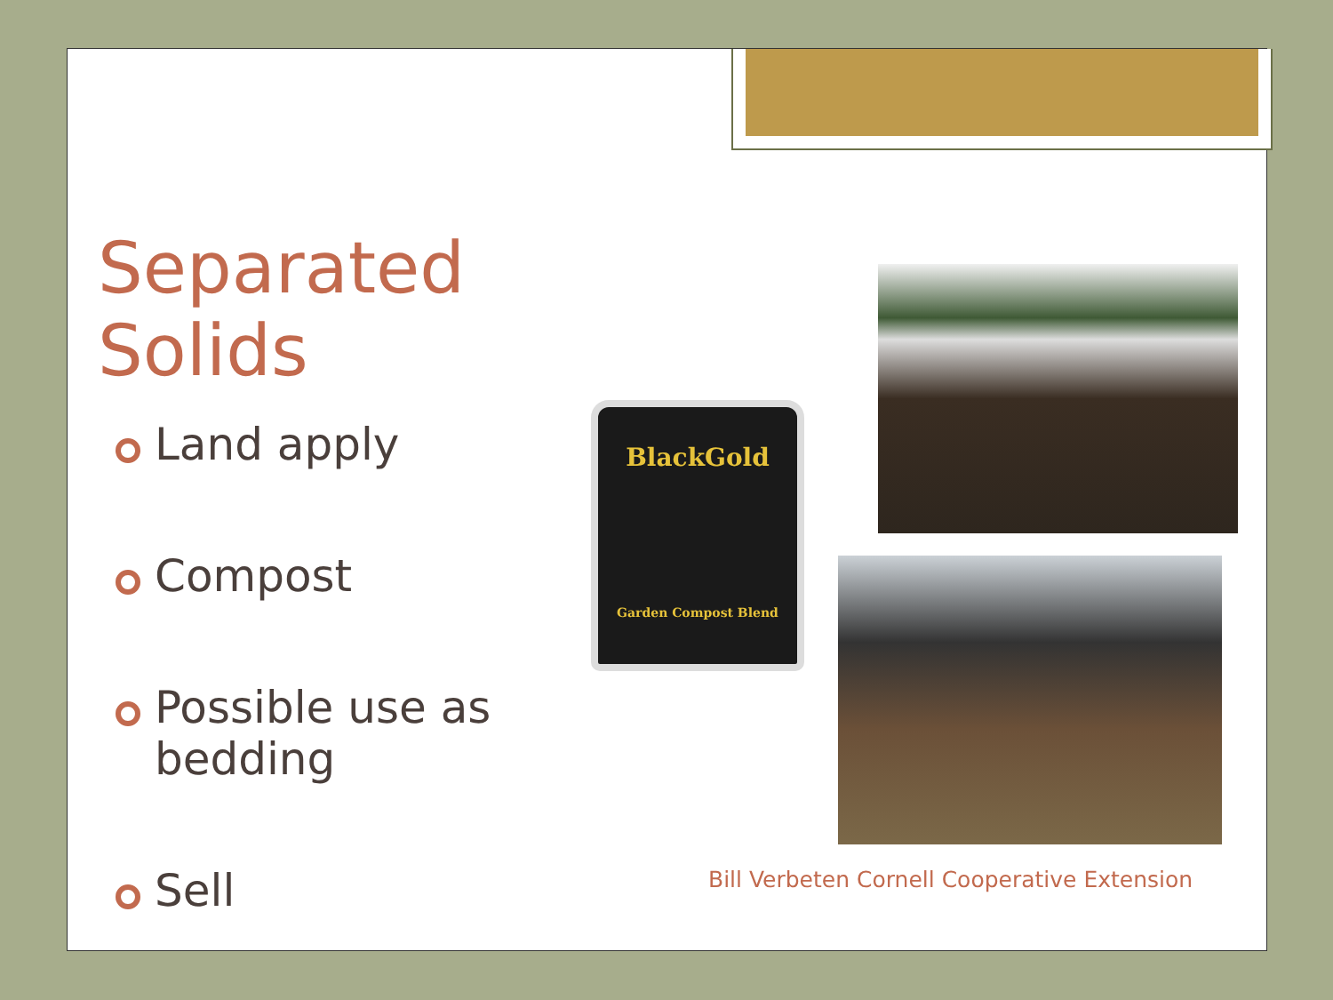Separated Solids
Land apply
Compost
Possible use as bedding
Sell
BlackGold
Garden Compost Blend
Bill Verbeten Cornell Cooperative Extension